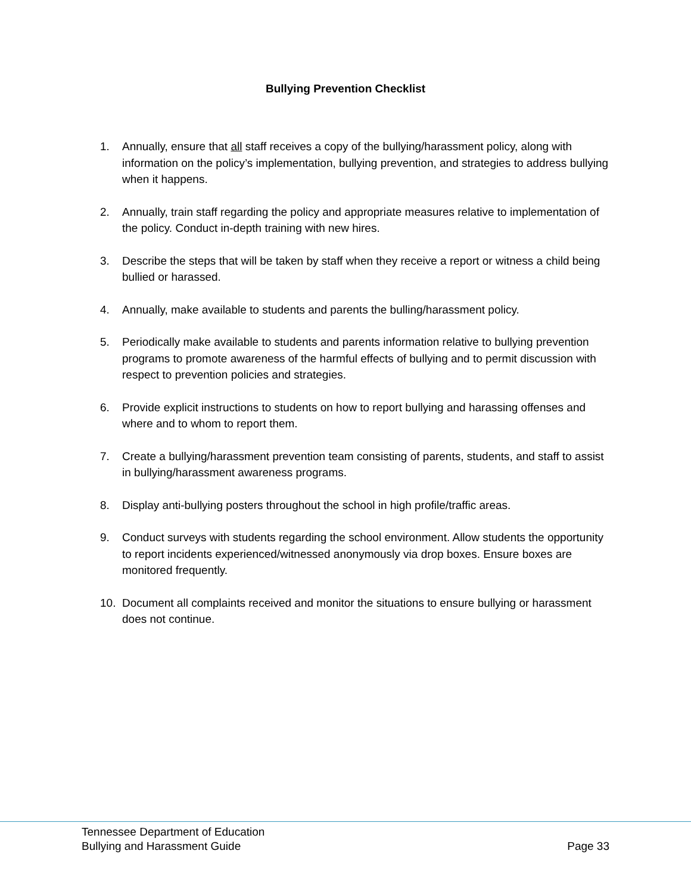Bullying Prevention Checklist
1. Annually, ensure that all staff receives a copy of the bullying/harassment policy, along with information on the policy’s implementation, bullying prevention, and strategies to address bullying when it happens.
2. Annually, train staff regarding the policy and appropriate measures relative to implementation of the policy. Conduct in-depth training with new hires.
3. Describe the steps that will be taken by staff when they receive a report or witness a child being bullied or harassed.
4. Annually, make available to students and parents the bulling/harassment policy.
5. Periodically make available to students and parents information relative to bullying prevention programs to promote awareness of the harmful effects of bullying and to permit discussion with respect to prevention policies and strategies.
6. Provide explicit instructions to students on how to report bullying and harassing offenses and where and to whom to report them.
7. Create a bullying/harassment prevention team consisting of parents, students, and staff to assist in bullying/harassment awareness programs.
8. Display anti-bullying posters throughout the school in high profile/traffic areas.
9. Conduct surveys with students regarding the school environment. Allow students the opportunity to report incidents experienced/witnessed anonymously via drop boxes. Ensure boxes are monitored frequently.
10. Document all complaints received and monitor the situations to ensure bullying or harassment does not continue.
Tennessee Department of Education
Bullying and Harassment Guide Page 33